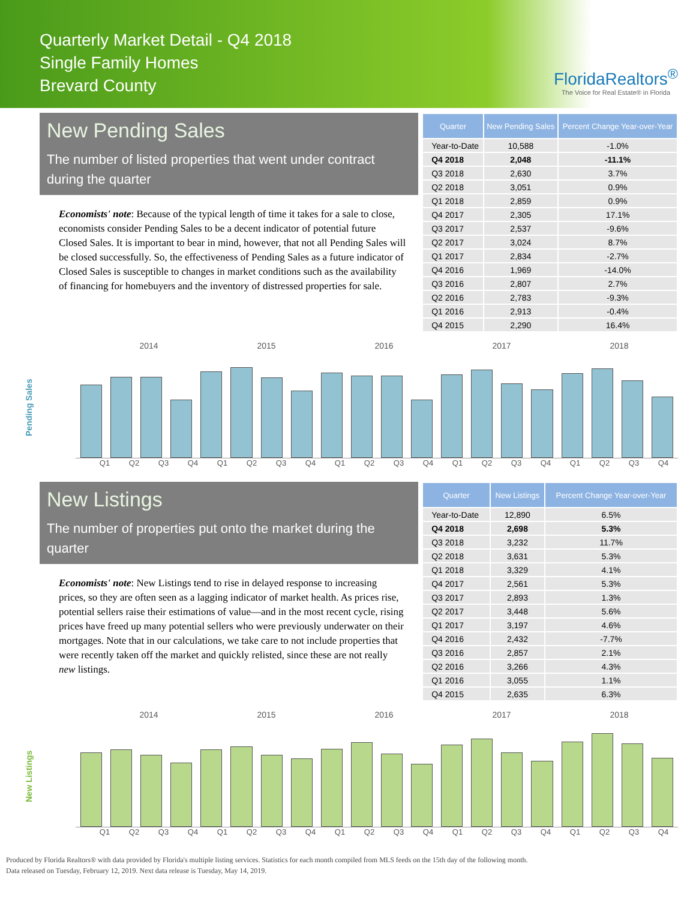Quarterly Market Detail - Q4 2018
Single Family Homes
Brevard County
FloridaRealtors<sup>®</sup>
The Voice for Real Estate® in Florida
New Pending Sales
The number of listed properties that went under contract during the quarter
Economists' note: Because of the typical length of time it takes for a sale to close, economists consider Pending Sales to be a decent indicator of potential future Closed Sales. It is important to bear in mind, however, that not all Pending Sales will be closed successfully. So, the effectiveness of Pending Sales as a future indicator of Closed Sales is susceptible to changes in market conditions such as the availability of financing for homebuyers and the inventory of distressed properties for sale.
| Quarter | New Pending Sales | Percent Change Year-over-Year |
| --- | --- | --- |
| Year-to-Date | 10,588 | -1.0% |
| Q4 2018 | 2,048 | -11.1% |
| Q3 2018 | 2,630 | 3.7% |
| Q2 2018 | 3,051 | 0.9% |
| Q1 2018 | 2,859 | 0.9% |
| Q4 2017 | 2,305 | 17.1% |
| Q3 2017 | 2,537 | -9.6% |
| Q2 2017 | 3,024 | 8.7% |
| Q1 2017 | 2,834 | -2.7% |
| Q4 2016 | 1,969 | -14.0% |
| Q3 2016 | 2,807 | 2.7% |
| Q2 2016 | 2,783 | -9.3% |
| Q1 2016 | 2,913 | -0.4% |
| Q4 2015 | 2,290 | 16.4% |
2014 2015 2016 2017 2018
Pending Sales
Q1 Q2 Q3 Q4 Q1 Q2 Q3 Q4 Q1 Q2 Q3 Q4 Q1 Q2 Q3 Q4 Q1 Q2 Q3 Q4
New Listings
The number of properties put onto the market during the quarter
Economists' note: New Listings tend to rise in delayed response to increasing prices, so they are often seen as a lagging indicator of market health. As prices rise, potential sellers raise their estimations of value—and in the most recent cycle, rising prices have freed up many potential sellers who were previously underwater on their mortgages. Note that in our calculations, we take care to not include properties that were recently taken off the market and quickly relisted, since these are not really new listings.
| Quarter | New Listings | Percent Change Year-over-Year |
| --- | --- | --- |
| Year-to-Date | 12,890 | 6.5% |
| Q4 2018 | 2,698 | 5.3% |
| Q3 2018 | 3,232 | 11.7% |
| Q2 2018 | 3,631 | 5.3% |
| Q1 2018 | 3,329 | 4.1% |
| Q4 2017 | 2,561 | 5.3% |
| Q3 2017 | 2,893 | 1.3% |
| Q2 2017 | 3,448 | 5.6% |
| Q1 2017 | 3,197 | 4.6% |
| Q4 2016 | 2,432 | -7.7% |
| Q3 2016 | 2,857 | 2.1% |
| Q2 2016 | 3,266 | 4.3% |
| Q1 2016 | 3,055 | 1.1% |
| Q4 2015 | 2,635 | 6.3% |
2014 2015 2016 2017 2018
New Listings
Q1 Q2 Q3 Q4 Q1 Q2 Q3 Q4 Q1 Q2 Q3 Q4 Q1 Q2 Q3 Q4 Q1 Q2 Q3 Q4
Produced by Florida Realtors® with data provided by Florida's multiple listing services. Statistics for each month compiled from MLS feeds on the 15th day of the following month.
Data released on Tuesday, February 12, 2019. Next data release is Tuesday, May 14, 2019.